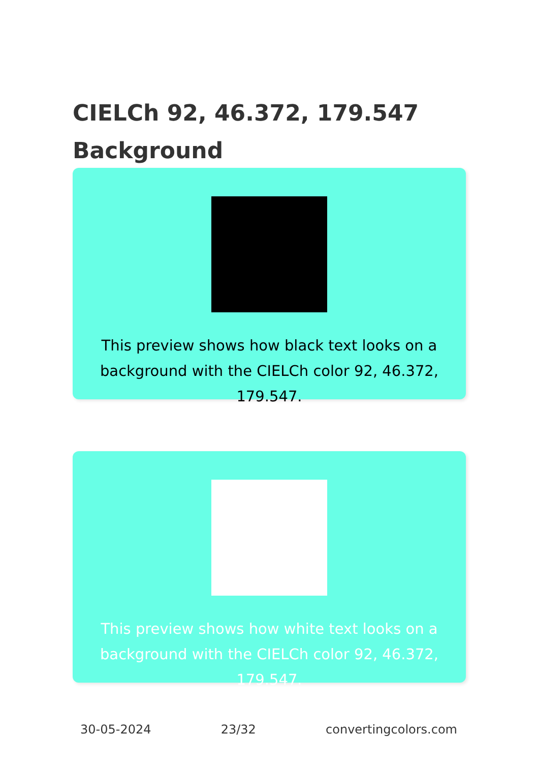CIELCh 92, 46.372, 179.547
Background
This preview shows how black text looks on a
background with the CIELCh color 92, 46.372, 179.547.
This preview shows how white text looks on a
background with the CIELCh color 92, 46.372, 179.547.
30-05-2024 23/32 convertingcolors.com